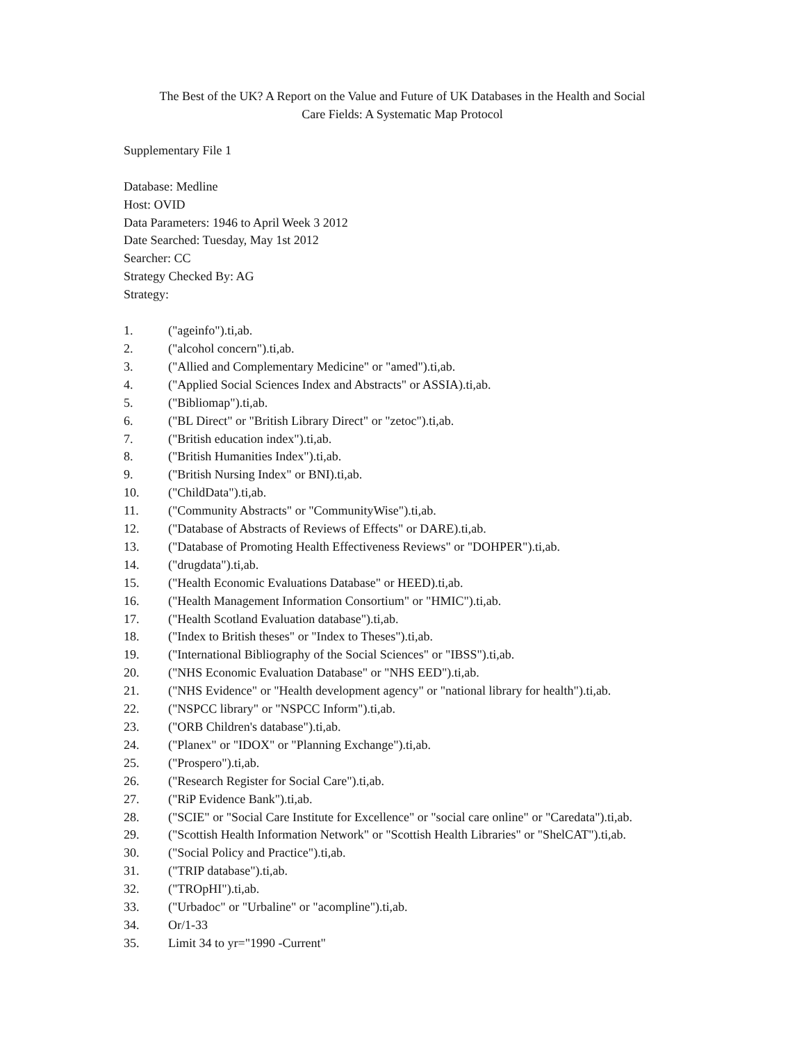The Best of the UK? A Report on the Value and Future of UK Databases in the Health and Social
Care Fields: A Systematic Map Protocol
Supplementary File 1
Database: Medline
Host: OVID
Data Parameters: 1946 to April Week 3 2012
Date Searched: Tuesday, May 1st 2012
Searcher: CC
Strategy Checked By: AG
Strategy:
1. ("ageinfo").ti,ab.
2. ("alcohol concern").ti,ab.
3. ("Allied and Complementary Medicine" or "amed").ti,ab.
4. ("Applied Social Sciences Index and Abstracts" or ASSIA).ti,ab.
5. ("Bibliomap").ti,ab.
6. ("BL Direct" or "British Library Direct" or "zetoc").ti,ab.
7. ("British education index").ti,ab.
8. ("British Humanities Index").ti,ab.
9. ("British Nursing Index" or BNI).ti,ab.
10. ("ChildData").ti,ab.
11. ("Community Abstracts" or "CommunityWise").ti,ab.
12. ("Database of Abstracts of Reviews of Effects" or DARE).ti,ab.
13. ("Database of Promoting Health Effectiveness Reviews" or "DOHPER").ti,ab.
14. ("drugdata").ti,ab.
15. ("Health Economic Evaluations Database" or HEED).ti,ab.
16. ("Health Management Information Consortium" or "HMIC").ti,ab.
17. ("Health Scotland Evaluation database").ti,ab.
18. ("Index to British theses" or "Index to Theses").ti,ab.
19. ("International Bibliography of the Social Sciences" or "IBSS").ti,ab.
20. ("NHS Economic Evaluation Database" or "NHS EED").ti,ab.
21. ("NHS Evidence" or "Health development agency" or "national library for health").ti,ab.
22. ("NSPCC library" or "NSPCC Inform").ti,ab.
23. ("ORB Children's database").ti,ab.
24. ("Planex" or "IDOX" or "Planning Exchange").ti,ab.
25. ("Prospero").ti,ab.
26. ("Research Register for Social Care").ti,ab.
27. ("RiP Evidence Bank").ti,ab.
28. ("SCIE" or "Social Care Institute for Excellence" or "social care online" or "Caredata").ti,ab.
29. ("Scottish Health Information Network" or "Scottish Health Libraries" or "ShelCAT").ti,ab.
30. ("Social Policy and Practice").ti,ab.
31. ("TRIP database").ti,ab.
32. ("TROpHI").ti,ab.
33. ("Urbadoc" or "Urbaline" or "acompline").ti,ab.
34. Or/1-33
35. Limit 34 to yr="1990 -Current"